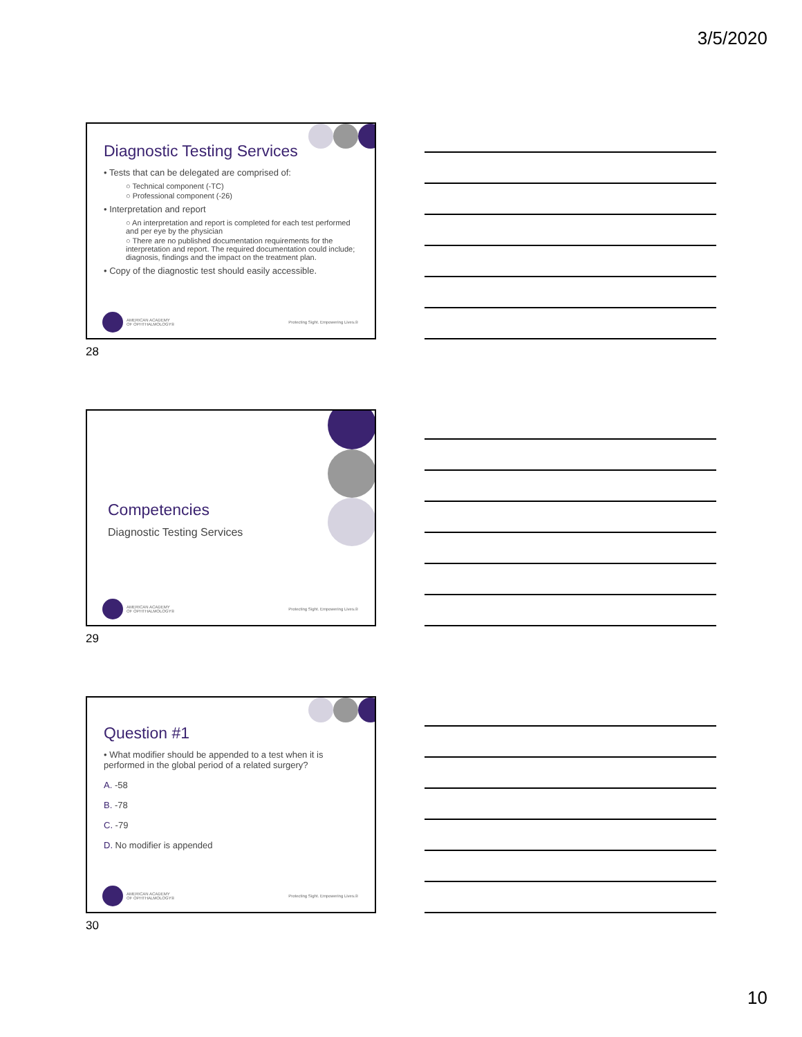3/5/2020
Diagnostic Testing Services
• Tests that can be delegated are comprised of:
○ Technical component (-TC)
○ Professional component (-26)
• Interpretation and report
○ An interpretation and report is completed for each test performed and per eye by the physician
○ There are no published documentation requirements for the interpretation and report. The required documentation could include; diagnosis, findings and the impact on the treatment plan.
• Copy of the diagnostic test should easily accessible.
AMERICAN ACADEMY
OF OPHTHALMOLOGY®
Protecting Sight. Empowering Lives.®
28
Competencies
Diagnostic Testing Services
AMERICAN ACADEMY
OF OPHTHALMOLOGY®
Protecting Sight. Empowering Lives.®
29
Question #1
• What modifier should be appended to a test when it is performed in the global period of a related surgery?
A. -58
B. -78
C. -79
D. No modifier is appended
AMERICAN ACADEMY
OF OPHTHALMOLOGY®
Protecting Sight. Empowering Lives.®
30
10